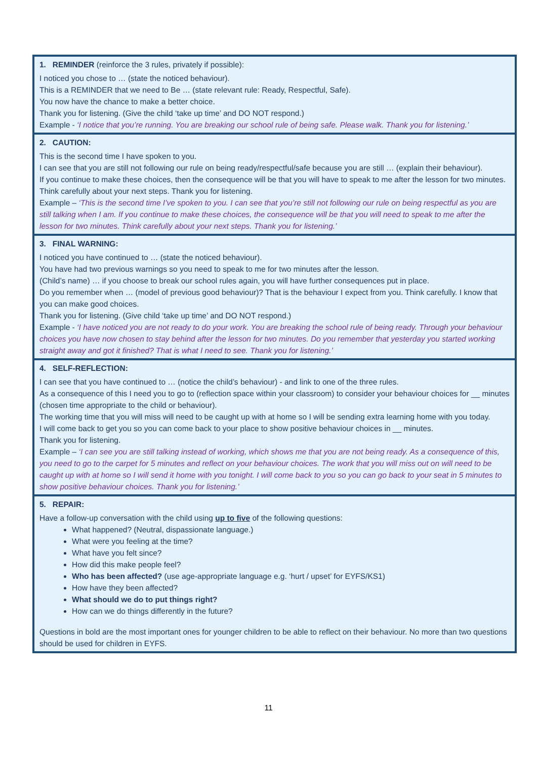| 1. REMINDER (reinforce the 3 rules, privately if possible): I noticed you chose to … (state the noticed behaviour). This is a REMINDER that we need to Be … (state relevant rule: Ready, Respectful, Safe). You now have the chance to make a better choice. Thank you for listening. (Give the child ‘take up time’ and DO NOT respond.) Example - ‘I notice that you’re running. You are breaking our school rule of being safe. Please walk. Thank you for listening.’ |
| 2. CAUTION: This is the second time I have spoken to you. I can see that you are still not following our rule on being ready/respectful/safe because you are still … (explain their behaviour). If you continue to make these choices, then the consequence will be that you will have to speak to me after the lesson for two minutes. Think carefully about your next steps. Thank you for listening. Example – ‘This is the second time I’ve spoken to you. I can see that you’re still not following our rule on being respectful as you are still talking when I am. If you continue to make these choices, the consequence will be that you will need to speak to me after the lesson for two minutes. Think carefully about your next steps. Thank you for listening.’ |
| 3. FINAL WARNING: I noticed you have continued to … (state the noticed behaviour). You have had two previous warnings so you need to speak to me for two minutes after the lesson. (Child’s name) … if you choose to break our school rules again, you will have further consequences put in place. Do you remember when … (model of previous good behaviour)? That is the behaviour I expect from you. Think carefully. I know that you can make good choices. Thank you for listening. (Give child ‘take up time’ and DO NOT respond.) Example - ‘I have noticed you are not ready to do your work. You are breaking the school rule of being ready. Through your behaviour choices you have now chosen to stay behind after the lesson for two minutes. Do you remember that yesterday you started working straight away and got it finished? That is what I need to see. Thank you for listening.’ |
| 4. SELF-REFLECTION: I can see that you have continued to … (notice the child’s behaviour) - and link to one of the three rules. As a consequence of this I need you to go to (reflection space within your classroom) to consider your behaviour choices for __ minutes (chosen time appropriate to the child or behaviour). The working time that you will miss will need to be caught up with at home so I will be sending extra learning home with you today. I will come back to get you so you can come back to your place to show positive behaviour choices in __ minutes. Thank you for listening. Example – ‘I can see you are still talking instead of working, which shows me that you are not being ready. As a consequence of this, you need to go to the carpet for 5 minutes and reflect on your behaviour choices. The work that you will miss out on will need to be caught up with at home so I will send it home with you tonight. I will come back to you so you can go back to your seat in 5 minutes to show positive behaviour choices. Thank you for listening.’ |
| 5. REPAIR: Have a follow-up conversation with the child using up to five of the following questions: What happened? (Neutral, dispassionate language.) What were you feeling at the time? What have you felt since? How did this make people feel? Who has been affected? (use age-appropriate language e.g. ‘hurt / upset’ for EYFS/KS1) How have they been affected? What should we do to put things right? How can we do things differently in the future? Questions in bold are the most important ones for younger children to be able to reflect on their behaviour. No more than two questions should be used for children in EYFS. |
11